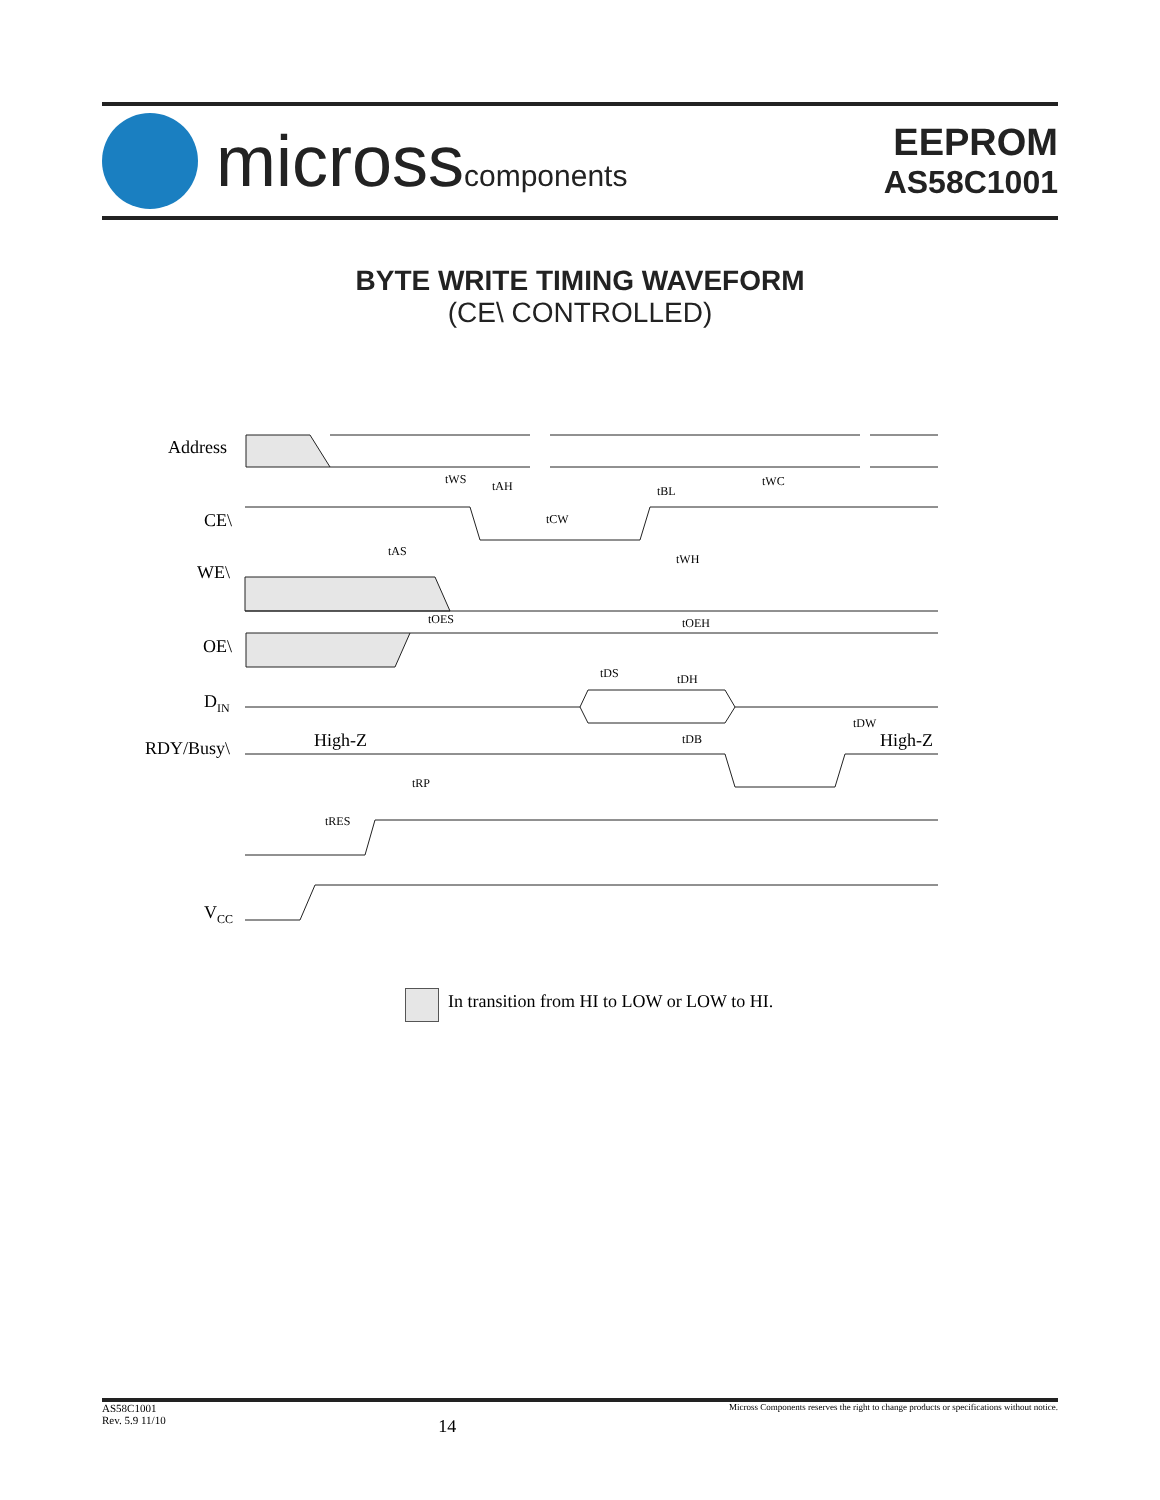microsscomponents
EEPROM
AS58C1001
BYTE WRITE TIMING WAVEFORM
(CE\ CONTROLLED)
Address
CE\
WE\
OE\
DIN
RDY/Busy\
High-Z
High-Z
VCC
tWS
tAH
tCW
tAS
tOES
tBL
tWC
tWH
tOEH
tDS
tDH
tDB
tDW
tRP
tRES
In transition from HI to LOW or LOW to HI.
AS58C1001
Rev. 5.9 11/10
14
Micross Components reserves the right to change products or specifications without notice.